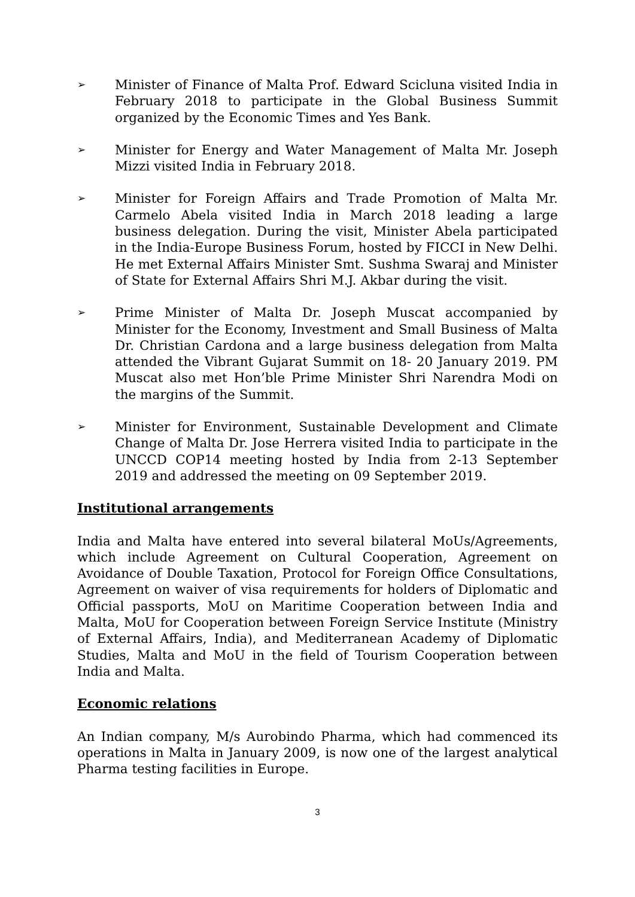➢ Minister of Finance of Malta Prof. Edward Scicluna visited India in February 2018 to participate in the Global Business Summit organized by the Economic Times and Yes Bank.
➢ Minister for Energy and Water Management of Malta Mr. Joseph Mizzi visited India in February 2018.
➢ Minister for Foreign Affairs and Trade Promotion of Malta Mr. Carmelo Abela visited India in March 2018 leading a large business delegation. During the visit, Minister Abela participated in the India-Europe Business Forum, hosted by FICCI in New Delhi. He met External Affairs Minister Smt. Sushma Swaraj and Minister of State for External Affairs Shri M.J. Akbar during the visit.
➢ Prime Minister of Malta Dr. Joseph Muscat accompanied by Minister for the Economy, Investment and Small Business of Malta Dr. Christian Cardona and a large business delegation from Malta attended the Vibrant Gujarat Summit on 18- 20 January 2019. PM Muscat also met Hon’ble Prime Minister Shri Narendra Modi on the margins of the Summit.
➢ Minister for Environment, Sustainable Development and Climate Change of Malta Dr. Jose Herrera visited India to participate in the UNCCD COP14 meeting hosted by India from 2-13 September 2019 and addressed the meeting on 09 September 2019.
Institutional arrangements
India and Malta have entered into several bilateral MoUs/Agreements, which include Agreement on Cultural Cooperation, Agreement on Avoidance of Double Taxation, Protocol for Foreign Office Consultations, Agreement on waiver of visa requirements for holders of Diplomatic and Official passports, MoU on Maritime Cooperation between India and Malta, MoU for Cooperation between Foreign Service Institute (Ministry of External Affairs, India), and Mediterranean Academy of Diplomatic Studies, Malta and MoU in the field of Tourism Cooperation between India and Malta.
Economic relations
An Indian company, M/s Aurobindo Pharma, which had commenced its operations in Malta in January 2009, is now one of the largest analytical Pharma testing facilities in Europe.
3